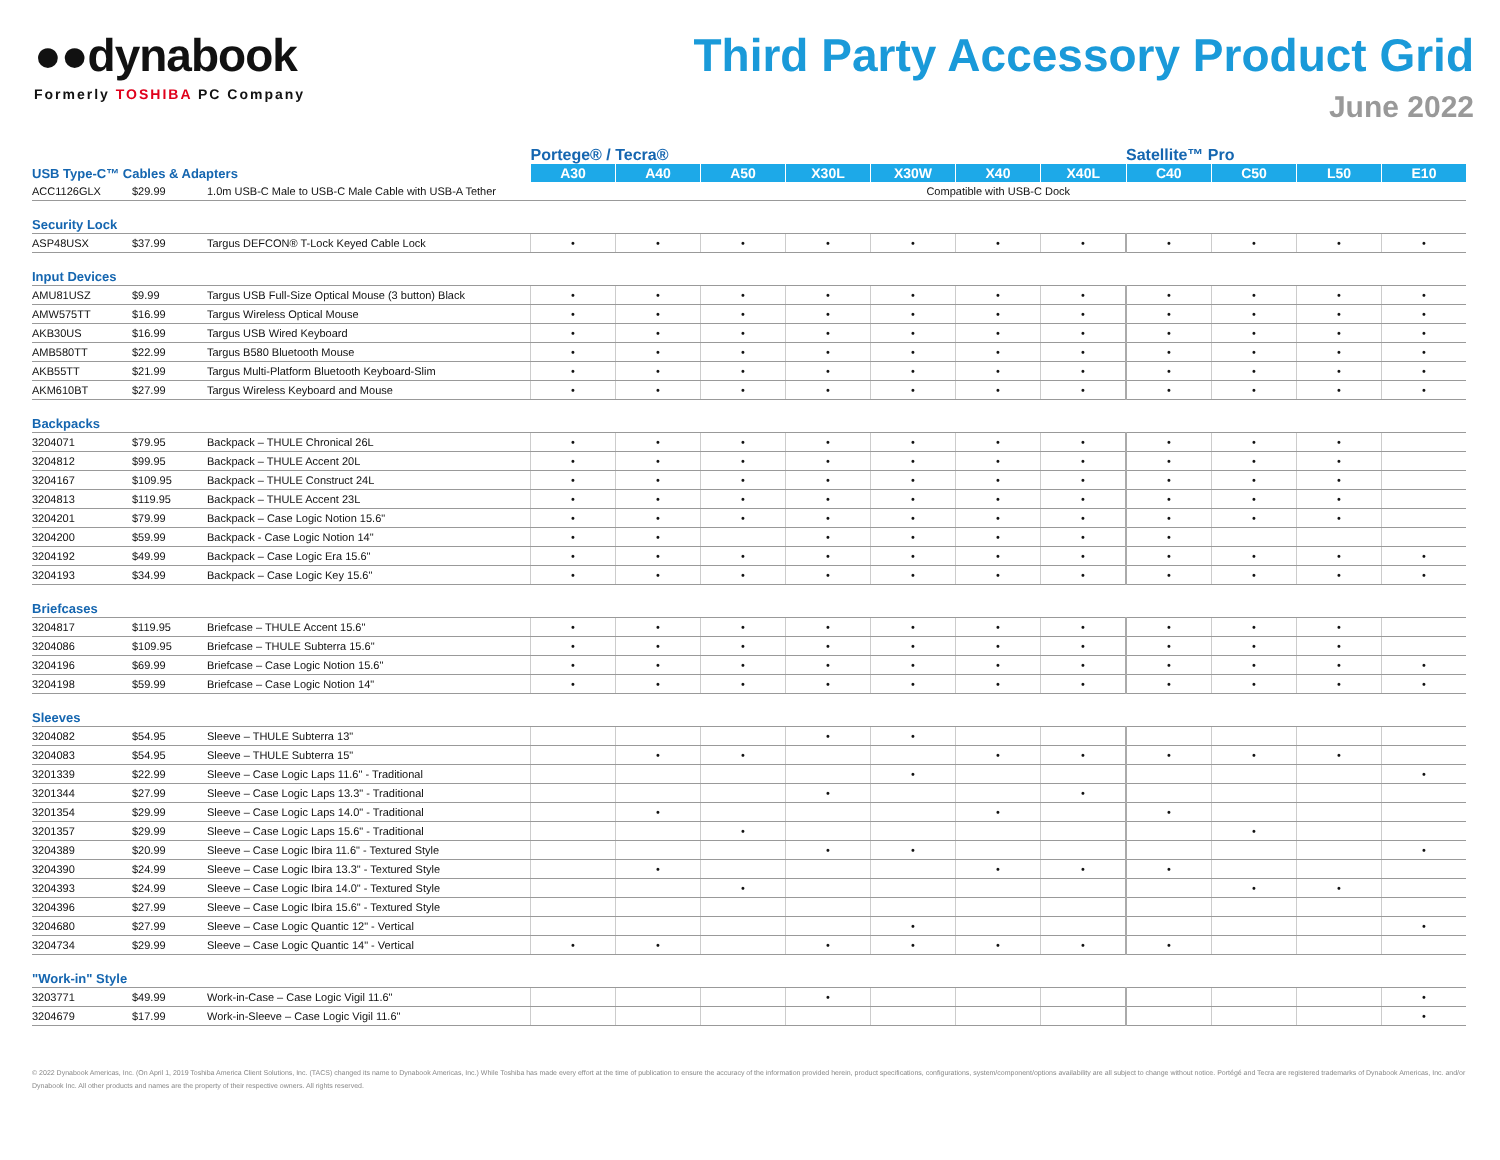●●dynabook
Formerly TOSHIBA PC Company
Third Party Accessory Product Grid
June 2022
| | | | Portege® / Tecra® | | | | | | | Satellite™ Pro | | | |
| USB Type-C™ Cables & Adapters | | | A30 | A40 | A50 | X30L | X30W | X40 | X40L | C40 | C50 | L50 | E10 |
| ACC1126GLX | $29.99 | 1.0m USB-C Male to USB-C Male Cable with USB-A Tether | Compatible with USB-C Dock | | | | | | | | | | |
| Security Lock | | | | | | | | | | | | | |
| ASP48USX | $37.99 | Targus DEFCON® T-Lock Keyed Cable Lock | • | • | • | • | • | • | • | • | • | • | • |
| Input Devices | | | | | | | | | | | | | |
| AMU81USZ | $9.99 | Targus USB Full-Size Optical Mouse (3 button) Black | • | • | • | • | • | • | • | • | • | • | • |
| AMW575TT | $16.99 | Targus Wireless Optical Mouse | • | • | • | • | • | • | • | • | • | • | • |
| AKB30US | $16.99 | Targus USB Wired Keyboard | • | • | • | • | • | • | • | • | • | • | • |
| AMB580TT | $22.99 | Targus B580 Bluetooth Mouse | • | • | • | • | • | • | • | • | • | • | • |
| AKB55TT | $21.99 | Targus Multi-Platform Bluetooth Keyboard-Slim | • | • | • | • | • | • | • | • | • | • | • |
| AKM610BT | $27.99 | Targus Wireless Keyboard and Mouse | • | • | • | • | • | • | • | • | • | • | • |
| Backpacks | | | | | | | | | | | | | |
| 3204071 | $79.95 | Backpack – THULE Chronical 26L | • | • | • | • | • | • | • | • | • | • | |
| 3204812 | $99.95 | Backpack – THULE Accent 20L | • | • | • | • | • | • | • | • | • | • | |
| 3204167 | $109.95 | Backpack – THULE Construct 24L | • | • | • | • | • | • | • | • | • | • | |
| 3204813 | $119.95 | Backpack – THULE Accent 23L | • | • | • | • | • | • | • | • | • | • | |
| 3204201 | $79.99 | Backpack – Case Logic Notion 15.6" | • | • | • | • | • | • | • | • | • | • | |
| 3204200 | $59.99 | Backpack - Case Logic Notion 14" | • | • | | • | • | • | • | • | | | |
| 3204192 | $49.99 | Backpack – Case Logic Era 15.6" | • | • | • | • | • | • | • | • | • | • | • |
| 3204193 | $34.99 | Backpack – Case Logic Key 15.6" | • | • | • | • | • | • | • | • | • | • | • |
| Briefcases | | | | | | | | | | | | | |
| 3204817 | $119.95 | Briefcase – THULE Accent 15.6" | • | • | • | • | • | • | • | • | • | • | |
| 3204086 | $109.95 | Briefcase – THULE Subterra 15.6" | • | • | • | • | • | • | • | • | • | • | |
| 3204196 | $69.99 | Briefcase – Case Logic Notion 15.6" | • | • | • | • | • | • | • | • | • | • | • |
| 3204198 | $59.99 | Briefcase – Case Logic Notion 14" | • | • | • | • | • | • | • | • | • | • | • |
| Sleeves | | | | | | | | | | | | | |
| 3204082 | $54.95 | Sleeve – THULE Subterra 13" | | | | • | • | | | | | | |
| 3204083 | $54.95 | Sleeve – THULE Subterra 15" | | • | • | | | • | • | • | • | • | |
| 3201339 | $22.99 | Sleeve – Case Logic Laps 11.6" - Traditional | | | | | • | | | | | | • |
| 3201344 | $27.99 | Sleeve – Case Logic Laps 13.3" - Traditional | | | | • | | | • | | | | |
| 3201354 | $29.99 | Sleeve – Case Logic Laps 14.0" - Traditional | | • | | | | • | | • | | | |
| 3201357 | $29.99 | Sleeve – Case Logic Laps 15.6" - Traditional | | | • | | | | | | • | | |
| 3204389 | $20.99 | Sleeve – Case Logic Ibira 11.6" - Textured Style | | | | • | • | | | | | | • |
| 3204390 | $24.99 | Sleeve – Case Logic Ibira 13.3" - Textured Style | | • | | | | • | • | • | | | |
| 3204393 | $24.99 | Sleeve – Case Logic Ibira 14.0" - Textured Style | | | • | | | | | | • | • | |
| 3204396 | $27.99 | Sleeve – Case Logic Ibira 15.6" - Textured Style | | | | | | | | | | | |
| 3204680 | $27.99 | Sleeve – Case Logic Quantic 12" - Vertical | | | | | • | | | | | | • |
| 3204734 | $29.99 | Sleeve – Case Logic Quantic 14" - Vertical | • | • | | • | • | • | • | • | | | |
| "Work-in" Style | | | | | | | | | | | | | |
| 3203771 | $49.99 | Work-in-Case – Case Logic Vigil 11.6" | | | | • | | | | | | | • |
| 3204679 | $17.99 | Work-in-Sleeve – Case Logic Vigil 11.6" | | | | | | | | | | | • |
© 2022 Dynabook Americas, Inc. (On April 1, 2019 Toshiba America Client Solutions, Inc. (TACS) changed its name to Dynabook Americas, Inc.) While Toshiba has made every effort at the time of publication to ensure the accuracy of the information provided herein, product specifications, configurations, system/component/options availability are all subject to change without notice. Portégé and Tecra are registered trademarks of Dynabook Americas, Inc. and/or Dynabook Inc. All other products and names are the property of their respective owners. All rights reserved.